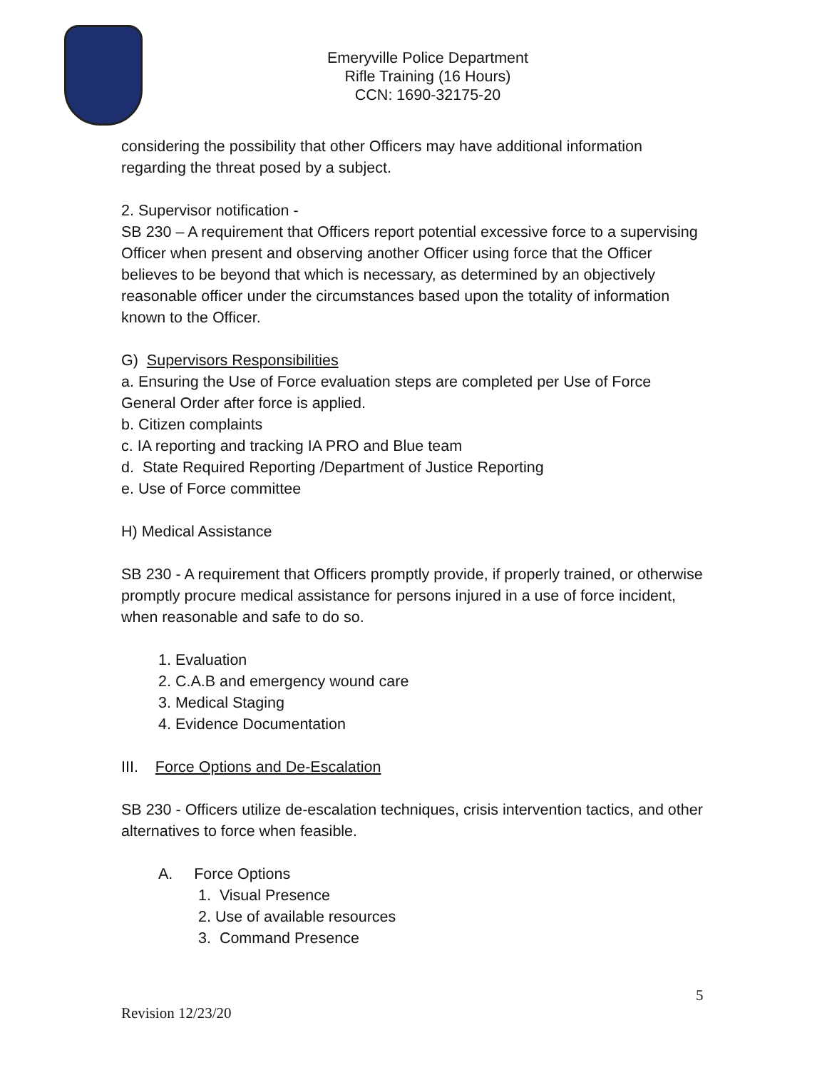Emeryville Police Department
Rifle Training (16 Hours)
CCN: 1690-32175-20
considering the possibility that other Officers may have additional information regarding the threat posed by a subject.
2. Supervisor notification -
SB 230 – A requirement that Officers report potential excessive force to a supervising Officer when present and observing another Officer using force that the Officer believes to be beyond that which is necessary, as determined by an objectively reasonable officer under the circumstances based upon the totality of information known to the Officer.
G) Supervisors Responsibilities
a. Ensuring the Use of Force evaluation steps are completed per Use of Force General Order after force is applied.
b. Citizen complaints
c. IA reporting and tracking IA PRO and Blue team
d. State Required Reporting /Department of Justice Reporting
e. Use of Force committee
H) Medical Assistance
SB 230 - A requirement that Officers promptly provide, if properly trained, or otherwise promptly procure medical assistance for persons injured in a use of force incident, when reasonable and safe to do so.
1. Evaluation
2. C.A.B and emergency wound care
3. Medical Staging
4. Evidence Documentation
III. Force Options and De-Escalation
SB 230 - Officers utilize de-escalation techniques, crisis intervention tactics, and other alternatives to force when feasible.
A. Force Options
1. Visual Presence
2. Use of available resources
3. Command Presence
5
Revision 12/23/20